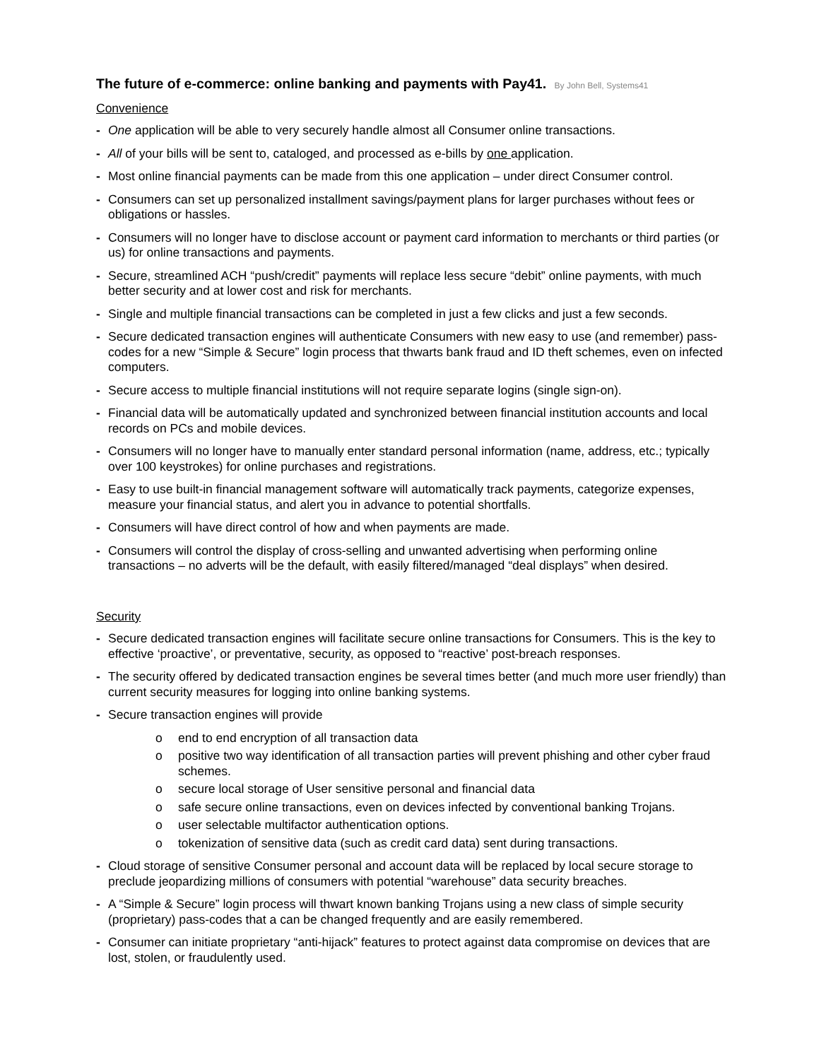The future of e-commerce: online banking and payments with Pay41. By John Bell, Systems41
Convenience
- One application will be able to very securely handle almost all Consumer online transactions.
- All of your bills will be sent to, cataloged, and processed as e-bills by one application.
- Most online financial payments can be made from this one application – under direct Consumer control.
- Consumers can set up personalized installment savings/payment plans for larger purchases without fees or obligations or hassles.
- Consumers will no longer have to disclose account or payment card information to merchants or third parties (or us) for online transactions and payments.
- Secure, streamlined ACH “push/credit” payments will replace less secure “debit” online payments, with much better security and at lower cost and risk for merchants.
- Single and multiple financial transactions can be completed in just a few clicks and just a few seconds.
- Secure dedicated transaction engines will authenticate Consumers with new easy to use (and remember) pass-codes for a new “Simple & Secure” login process that thwarts bank fraud and ID theft schemes, even on infected computers.
- Secure access to multiple financial institutions will not require separate logins (single sign-on).
- Financial data will be automatically updated and synchronized between financial institution accounts and local records on PCs and mobile devices.
- Consumers will no longer have to manually enter standard personal information (name, address, etc.; typically over 100 keystrokes) for online purchases and registrations.
- Easy to use built-in financial management software will automatically track payments, categorize expenses, measure your financial status, and alert you in advance to potential shortfalls.
- Consumers will have direct control of how and when payments are made.
- Consumers will control the display of cross-selling and unwanted advertising when performing online transactions – no adverts will be the default, with easily filtered/managed “deal displays” when desired.
Security
- Secure dedicated transaction engines will facilitate secure online transactions for Consumers. This is the key to effective ‘proactive’, or preventative, security, as opposed to “reactive’ post-breach responses.
- The security offered by dedicated transaction engines be several times better (and much more user friendly) than current security measures for logging into online banking systems.
- Secure transaction engines will provide
o end to end encryption of all transaction data
o positive two way identification of all transaction parties will prevent phishing and other cyber fraud schemes.
o secure local storage of User sensitive personal and financial data
o safe secure online transactions, even on devices infected by conventional banking Trojans.
o user selectable multifactor authentication options.
o tokenization of sensitive data (such as credit card data) sent during transactions.
- Cloud storage of sensitive Consumer personal and account data will be replaced by local secure storage to preclude jeopardizing millions of consumers with potential “warehouse” data security breaches.
- A “Simple & Secure” login process will thwart known banking Trojans using a new class of simple security (proprietary) pass-codes that a can be changed frequently and are easily remembered.
- Consumer can initiate proprietary “anti-hijack” features to protect against data compromise on devices that are lost, stolen, or fraudulently used.